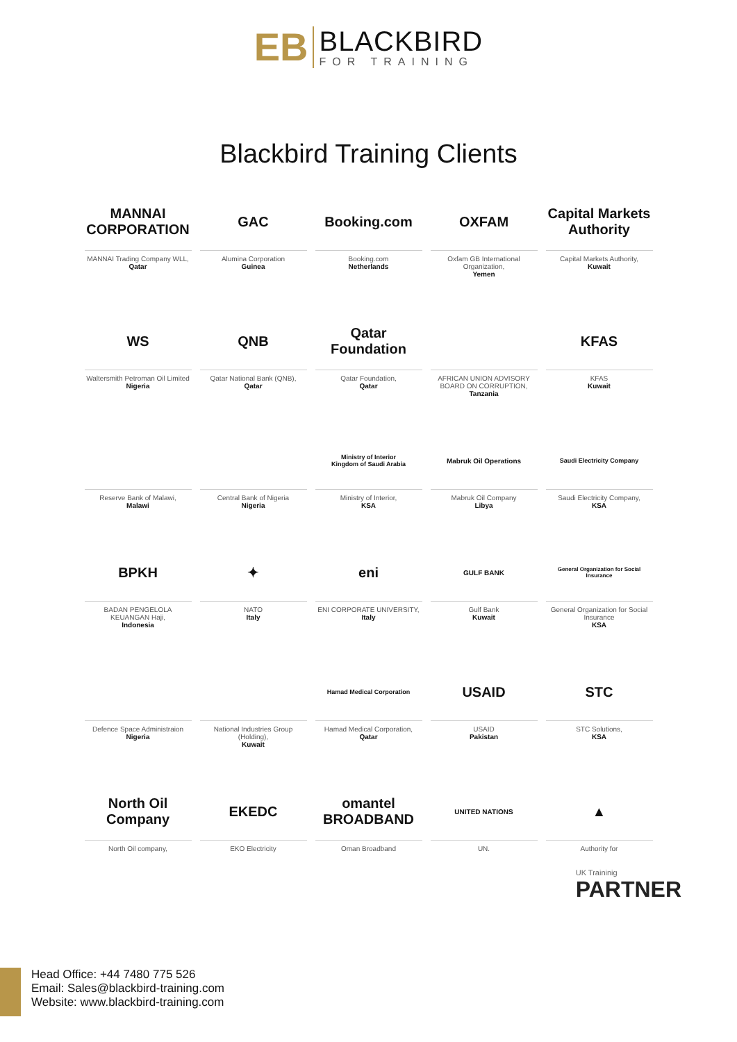EB BLACKBIRD FOR TRAINING
Blackbird Training Clients
MANNAI CORPORATION
MANNAI Trading Company WLL,
Qatar
GAC
Alumina Corporation
Guinea
Booking.com
Booking.com
Netherlands
OXFAM
Oxfam GB International Organization,
Yemen
Capital Markets Authority
Capital Markets Authority,
Kuwait
WS
Waltersmith Petroman Oil Limited
Nigeria
QNB
Qatar National Bank (QNB),
Qatar
Qatar Foundation
Qatar Foundation,
Qatar
AFRICAN UNION ADVISORY BOARD ON CORRUPTION,
Tanzania
KFAS
KFAS
Kuwait
Reserve Bank of Malawi,
Malawi
Central Bank of Nigeria
Nigeria
Ministry of Interior
Kingdom of Saudi Arabia
Ministry of Interior,
KSA
Mabruk Oil Operations
Mabruk Oil Company
Libya
Saudi Electricity Company
Saudi Electricity Company,
KSA
BPKH
BADAN PENGELOLA KEUANGAN Haji,
Indonesia
✦
NATO
Italy
eni
ENI CORPORATE UNIVERSITY,
Italy
GULF BANK
Gulf Bank
Kuwait
General Organization for Social Insurance
General Organization for Social Insurance
KSA
Defence Space Administraion
Nigeria
National Industries Group (Holding),
Kuwait
Hamad Medical Corporation
Hamad Medical Corporation,
Qatar
USAID
USAID
Pakistan
STC
STC Solutions,
KSA
North Oil Company
North Oil company,
EKEDC
EKO Electricity
omantel BROADBAND
Oman Broadband
UNITED NATIONS
UN.
▲
Authority for
UK Traininig
PARTNER
Head Office: +44 7480 775 526
Email: Sales@blackbird-training.com
Website: www.blackbird-training.com